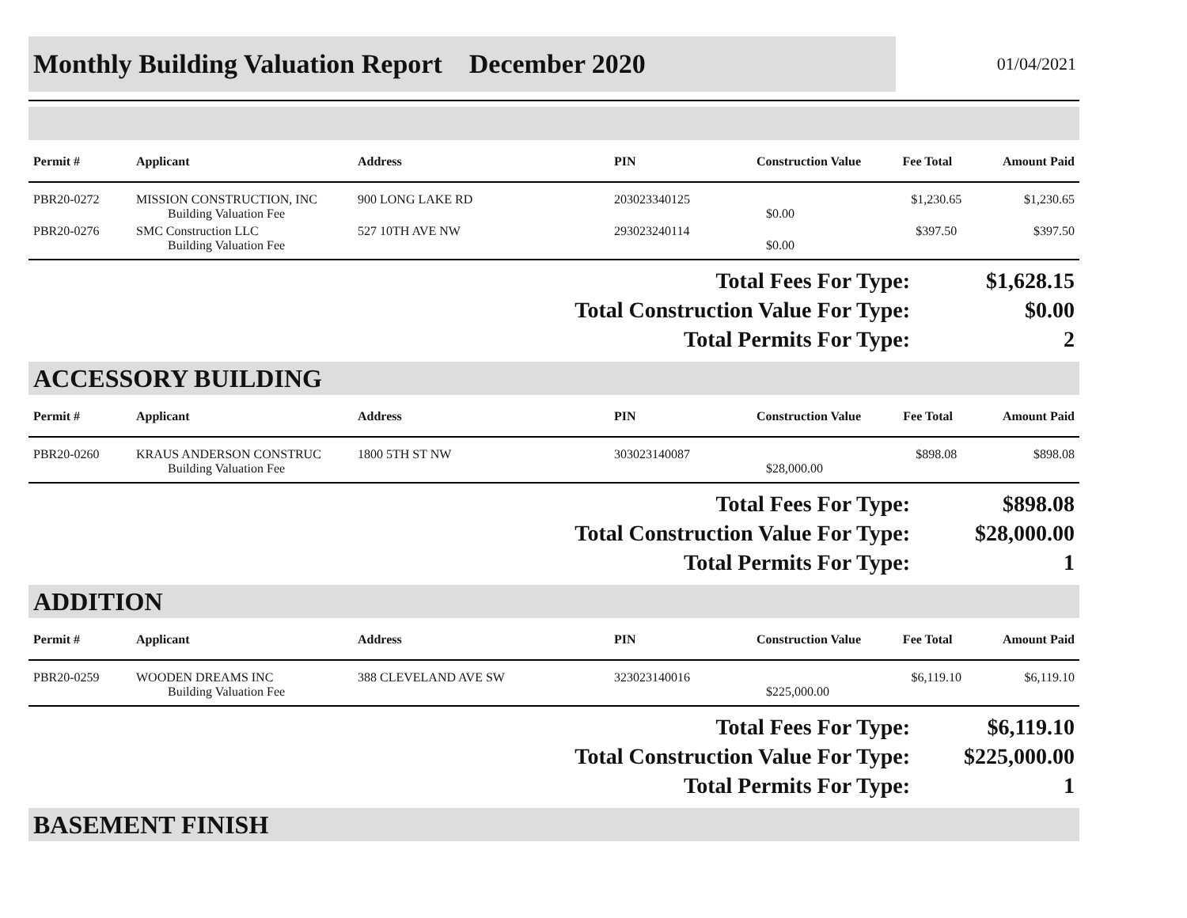Monthly Building Valuation Report December 2020
01/04/2021
| Permit # | Applicant | Address | PIN | Construction Value | Fee Total | Amount Paid |
| --- | --- | --- | --- | --- | --- | --- |
| PBR20-0272 | MISSION CONSTRUCTION, INC Building Valuation Fee | 900 LONG LAKE RD | 203023340125 | $0.00 | $1,230.65 | $1,230.65 |
| PBR20-0276 | SMC Construction LLC Building Valuation Fee | 527 10TH AVE NW | 293023240114 | $0.00 | $397.50 | $397.50 |
Total Fees For Type: $1,628.15
Total Construction Value For Type: $0.00
Total Permits For Type: 2
ACCESSORY BUILDING
| Permit # | Applicant | Address | PIN | Construction Value | Fee Total | Amount Paid |
| --- | --- | --- | --- | --- | --- | --- |
| PBR20-0260 | KRAUS ANDERSON CONSTRUC Building Valuation Fee | 1800 5TH ST NW | 303023140087 | $28,000.00 | $898.08 | $898.08 |
Total Fees For Type: $898.08
Total Construction Value For Type: $28,000.00
Total Permits For Type: 1
ADDITION
| Permit # | Applicant | Address | PIN | Construction Value | Fee Total | Amount Paid |
| --- | --- | --- | --- | --- | --- | --- |
| PBR20-0259 | WOODEN DREAMS INC Building Valuation Fee | 388 CLEVELAND AVE SW | 323023140016 | $225,000.00 | $6,119.10 | $6,119.10 |
Total Fees For Type: $6,119.10
Total Construction Value For Type: $225,000.00
Total Permits For Type: 1
BASEMENT FINISH